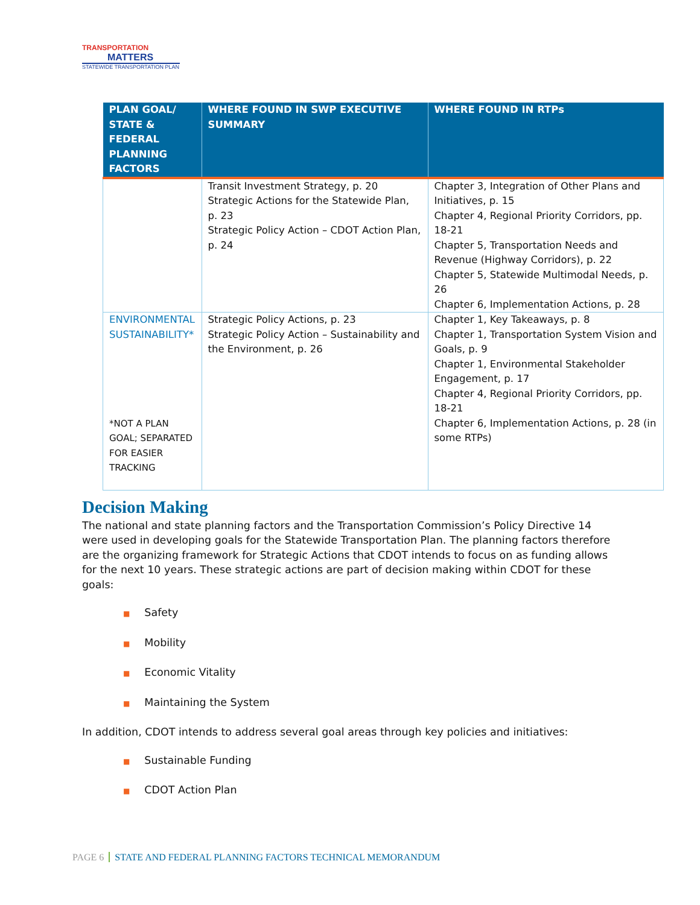TRANSPORTATION
MATTERS
STATEWIDE TRANSPORTATION PLAN
| PLAN GOAL/ STATE & FEDERAL PLANNING FACTORS | WHERE FOUND IN SWP EXECUTIVE SUMMARY | WHERE FOUND IN RTPs |
| --- | --- | --- |
| | Transit Investment Strategy, p. 20 Strategic Actions for the Statewide Plan, p. 23 Strategic Policy Action – CDOT Action Plan, p. 24 | Chapter 3, Integration of Other Plans and Initiatives, p. 15 Chapter 4, Regional Priority Corridors, pp. 18-21 Chapter 5, Transportation Needs and Revenue (Highway Corridors), p. 22 Chapter 5, Statewide Multimodal Needs, p. 26 Chapter 6, Implementation Actions, p. 28 |
| ENVIRONMENTAL SUSTAINABILITY* *NOT A PLAN GOAL; SEPARATED FOR EASIER TRACKING | Strategic Policy Actions, p. 23 Strategic Policy Action – Sustainability and the Environment, p. 26 | Chapter 1, Key Takeaways, p. 8 Chapter 1, Transportation System Vision and Goals, p. 9 Chapter 1, Environmental Stakeholder Engagement, p. 17 Chapter 4, Regional Priority Corridors, pp. 18-21 Chapter 6, Implementation Actions, p. 28 (in some RTPs) |
Decision Making
The national and state planning factors and the Transportation Commission’s Policy Directive 14 were used in developing goals for the Statewide Transportation Plan. The planning factors therefore are the organizing framework for Strategic Actions that CDOT intends to focus on as funding allows for the next 10 years. These strategic actions are part of decision making within CDOT for these goals:
■ Safety
■ Mobility
■ Economic Vitality
■ Maintaining the System
In addition, CDOT intends to address several goal areas through key policies and initiatives:
■ Sustainable Funding
■ CDOT Action Plan
PAGE 6 STATE AND FEDERAL PLANNING FACTORS TECHNICAL MEMORANDUM